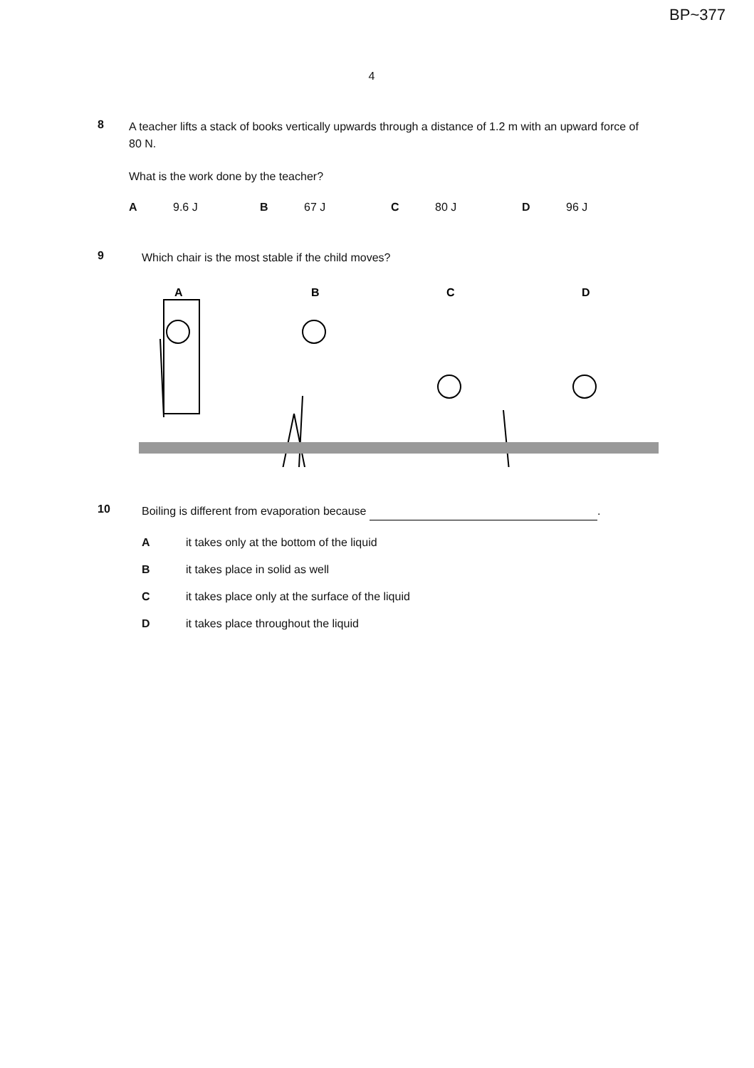BP~377
4
8
A teacher lifts a stack of books vertically upwards through a distance of 1.2 m with an upward force of 80 N.
What is the work done by the teacher?
A 9.6 J B 67 J C 80 J D 96 J
9
Which chair is the most stable if the child moves?
A
B
C
D
10
Boiling is different from evaporation because .
Ait takes only at the bottom of the liquid
Bit takes place in solid as well
Cit takes place only at the surface of the liquid
Dit takes place throughout the liquid